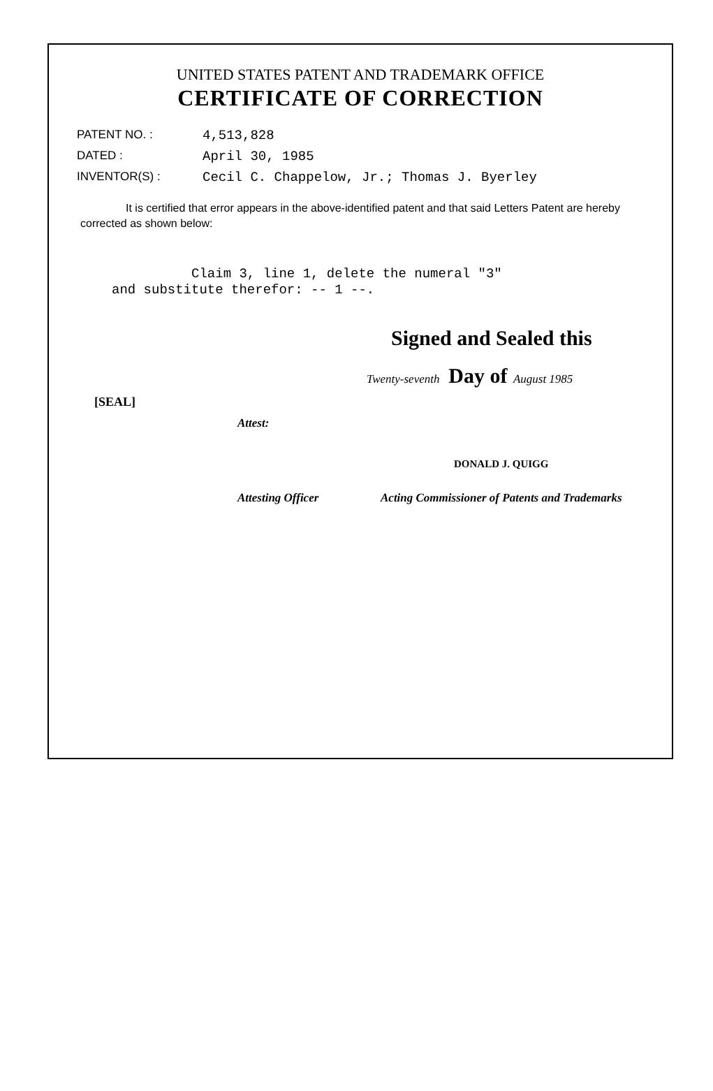UNITED STATES PATENT AND TRADEMARK OFFICE
CERTIFICATE OF CORRECTION
| PATENT NO. : | 4,513,828 |
| DATED : | April 30, 1985 |
| INVENTOR(S) : | Cecil C. Chappelow, Jr.; Thomas J. Byerley |
It is certified that error appears in the above-identified patent and that said Letters Patent are hereby corrected as shown below:
Claim 3, line 1, delete the numeral "3"
and substitute therefor: -- 1 --.
Signed and Sealed this
Twenty-seventh Day of August 1985
[SEAL]
Attest:
DONALD J. QUIGG
Attesting Officer Acting Commissioner of Patents and Trademarks